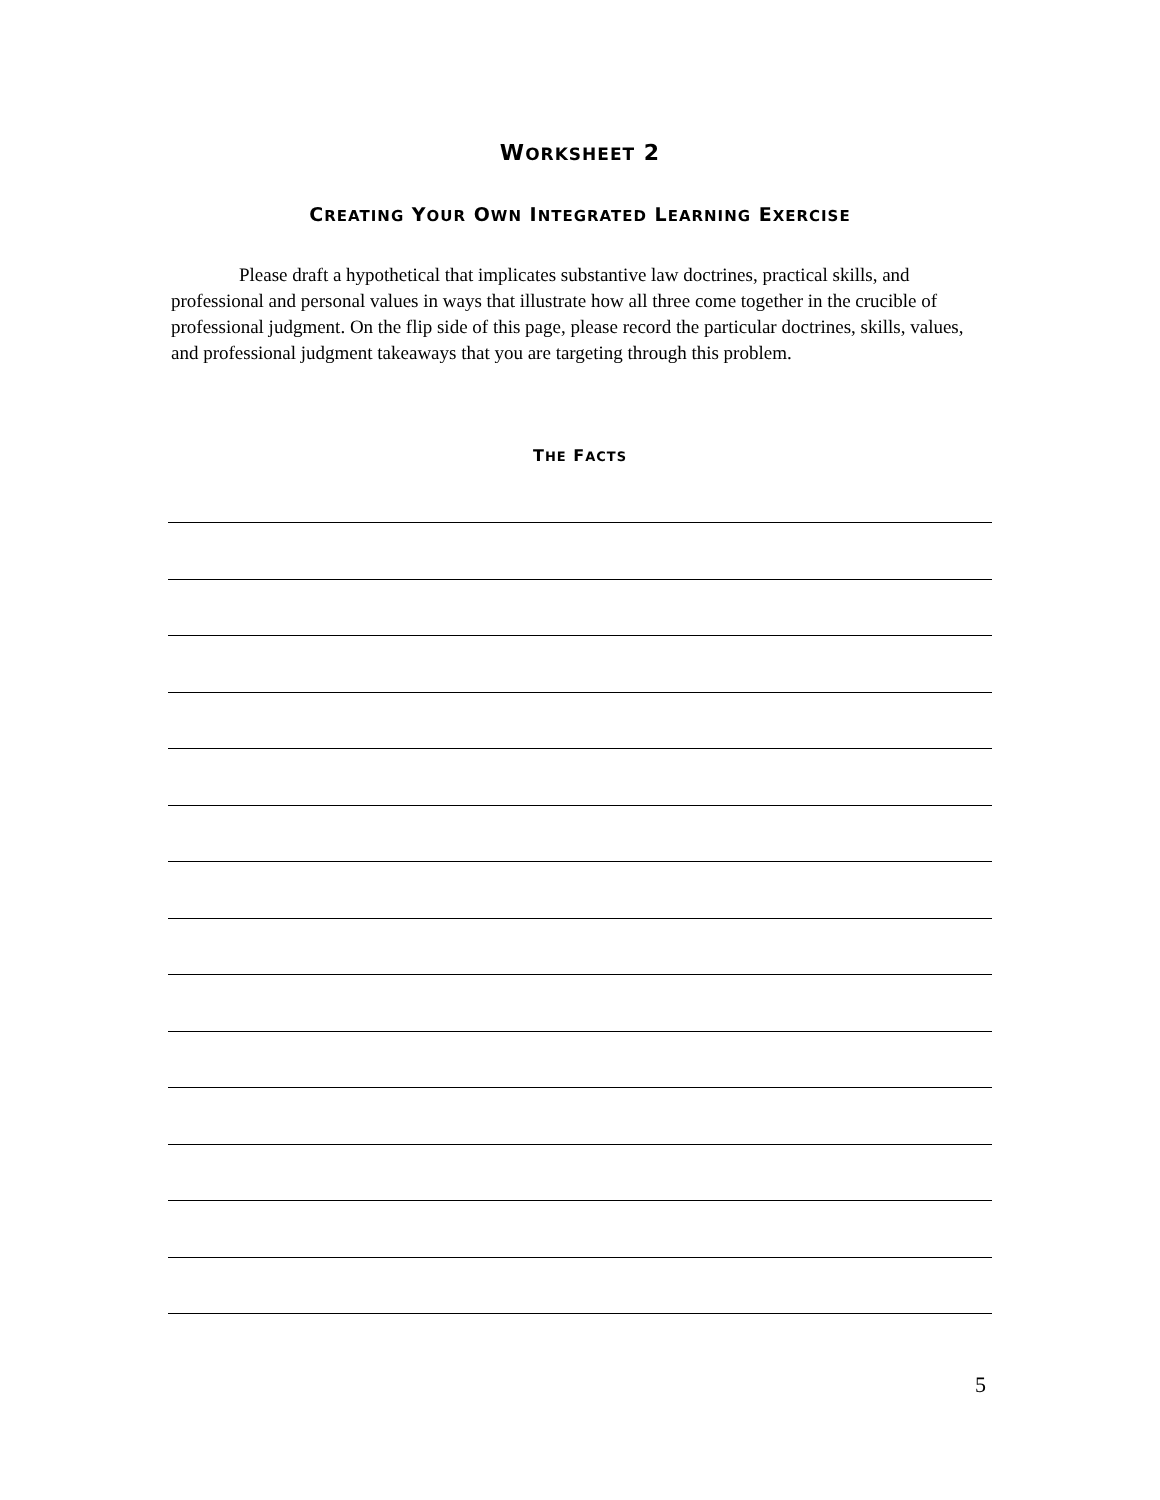WORKSHEET 2
CREATING YOUR OWN INTEGRATED LEARNING EXERCISE
Please draft a hypothetical that implicates substantive law doctrines, practical skills, and professional and personal values in ways that illustrate how all three come together in the crucible of professional judgment. On the flip side of this page, please record the particular doctrines, skills, values, and professional judgment takeaways that you are targeting through this problem.
THE FACTS
5